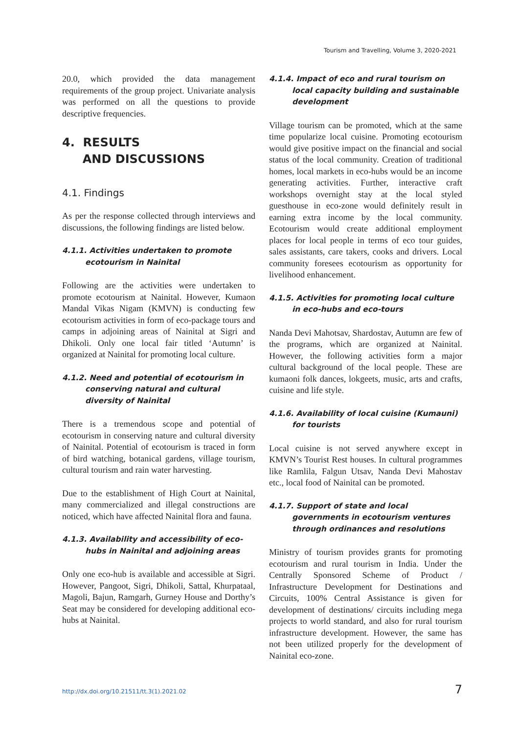Tourism and Travelling, Volume 3, 2020-2021
20.0, which provided the data management requirements of the group project. Univariate analysis was performed on all the questions to provide descriptive frequencies.
4. RESULTS
AND DISCUSSIONS
4.1. Findings
As per the response collected through interviews and discussions, the following findings are listed below.
4.1.1. Activities undertaken to promote ecotourism in Nainital
Following are the activities were undertaken to promote ecotourism at Nainital. However, Kumaon Mandal Vikas Nigam (KMVN) is conducting few ecotourism activities in form of eco-package tours and camps in adjoining areas of Nainital at Sigri and Dhikoli. Only one local fair titled ‘Autumn’ is organized at Nainital for promoting local culture.
4.1.2. Need and potential of ecotourism in conserving natural and cultural diversity of Nainital
There is a tremendous scope and potential of ecotourism in conserving nature and cultural diversity of Nainital. Potential of ecotourism is traced in form of bird watching, botanical gardens, village tourism, cultural tourism and rain water harvesting.
Due to the establishment of High Court at Nainital, many commercialized and illegal constructions are noticed, which have affected Nainital flora and fauna.
4.1.3. Availability and accessibility of eco-hubs in Nainital and adjoining areas
Only one eco-hub is available and accessible at Sigri. However, Pangoot, Sigri, Dhikoli, Sattal, Khurpataal, Magoli, Bajun, Ramgarh, Gurney House and Dorthy’s Seat may be considered for developing additional eco-hubs at Nainital.
4.1.4. Impact of eco and rural tourism on local capacity building and sustainable development
Village tourism can be promoted, which at the same time popularize local cuisine. Promoting ecotourism would give positive impact on the financial and social status of the local community. Creation of traditional homes, local markets in eco-hubs would be an income generating activities. Further, interactive craft workshops overnight stay at the local styled guesthouse in eco-zone would definitely result in earning extra income by the local community. Ecotourism would create additional employment places for local people in terms of eco tour guides, sales assistants, care takers, cooks and drivers. Local community foresees ecotourism as opportunity for livelihood enhancement.
4.1.5. Activities for promoting local culture in eco-hubs and eco-tours
Nanda Devi Mahotsav, Shardostav, Autumn are few of the programs, which are organized at Nainital. However, the following activities form a major cultural background of the local people. These are kumaoni folk dances, lokgeets, music, arts and crafts, cuisine and life style.
4.1.6. Availability of local cuisine (Kumauni) for tourists
Local cuisine is not served anywhere except in KMVN’s Tourist Rest houses. In cultural programmes like Ramlila, Falgun Utsav, Nanda Devi Mahostav etc., local food of Nainital can be promoted.
4.1.7. Support of state and local governments in ecotourism ventures through ordinances and resolutions
Ministry of tourism provides grants for promoting ecotourism and rural tourism in India. Under the Centrally Sponsored Scheme of Product / Infrastructure Development for Destinations and Circuits, 100% Central Assistance is given for development of destinations/ circuits including mega projects to world standard, and also for rural tourism infrastructure development. However, the same has not been utilized properly for the development of Nainital eco-zone.
http://dx.doi.org/10.21511/tt.3(1).2021.02 7